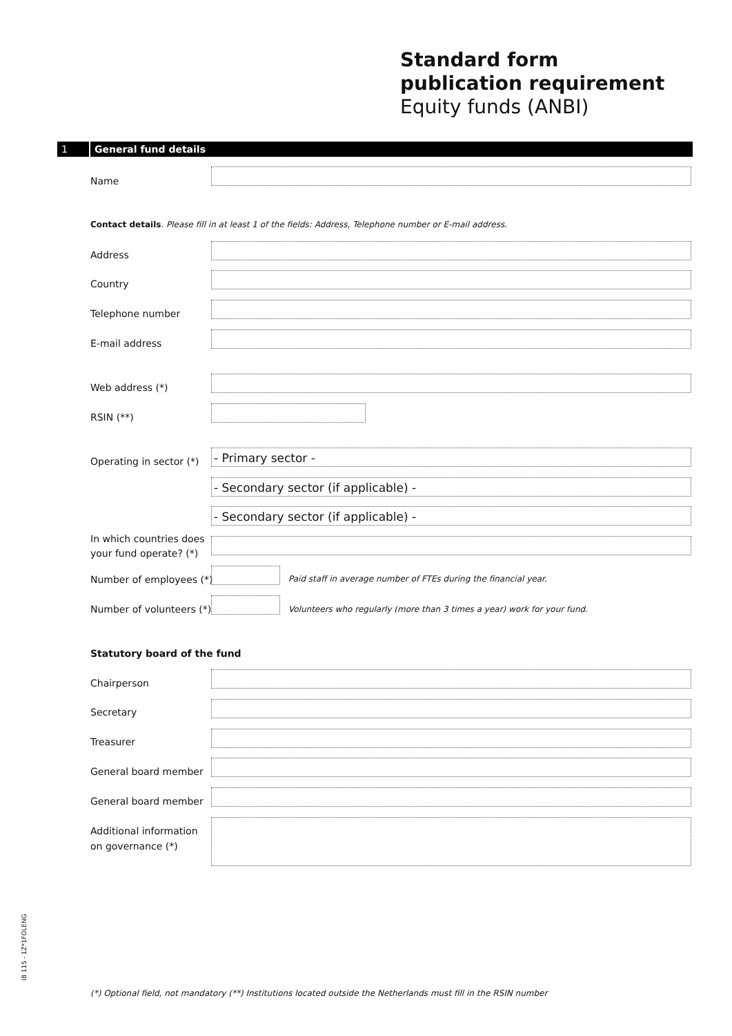Standard form
publication requirement
Equity funds (ANBI)
1 General fund details
Name
Contact details. Please fill in at least 1 of the fields: Address, Telephone number or E-mail address.
Address
Country
Telephone number
E-mail address
Web address (*)
RSIN (**)
Operating in sector (*)
- Primary sector -
- Secondary sector (if applicable) -
- Secondary sector (if applicable) -
In which countries does
your fund operate? (*)
Number of employees (*)
Paid staff in average number of FTEs during the financial year.
Number of volunteers (*)
Volunteers who regularly (more than 3 times a year) work for your fund.
Statutory board of the fund
Chairperson
Secretary
Treasurer
General board member
General board member
Additional information
on governance (*)
(*) Optional field, not mandatory (**) Institutions located outside the Netherlands must fill in the RSIN number
IB 115 - 1Z*1FOLENG